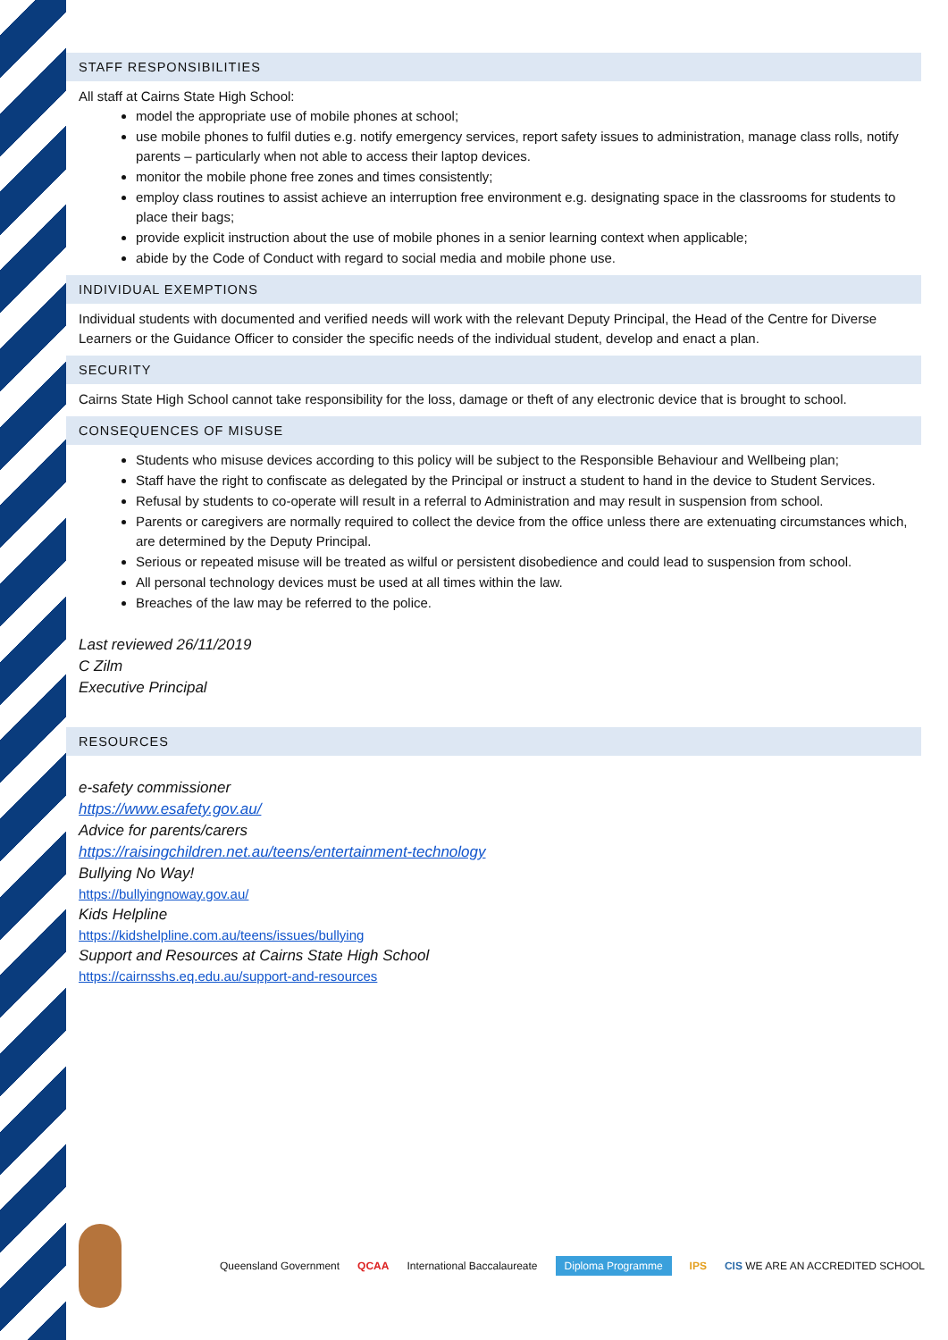STAFF RESPONSIBILITIES
All staff at Cairns State High School:
model the appropriate use of mobile phones at school;
use mobile phones to fulfil duties e.g. notify emergency services, report safety issues to administration, manage class rolls, notify parents – particularly when not able to access their laptop devices.
monitor the mobile phone free zones and times consistently;
employ class routines to assist achieve an interruption free environment e.g. designating space in the classrooms for students to place their bags;
provide explicit instruction about the use of mobile phones in a senior learning context when applicable;
abide by the Code of Conduct with regard to social media and mobile phone use.
INDIVIDUAL EXEMPTIONS
Individual students with documented and verified needs will work with the relevant Deputy Principal, the Head of the Centre for Diverse Learners or the Guidance Officer to consider the specific needs of the individual student, develop and enact a plan.
SECURITY
Cairns State High School cannot take responsibility for the loss, damage or theft of any electronic device that is brought to school.
CONSEQUENCES OF MISUSE
Students who misuse devices according to this policy will be subject to the Responsible Behaviour and Wellbeing plan;
Staff have the right to confiscate as delegated by the Principal or instruct a student to hand in the device to Student Services.
Refusal by students to co-operate will result in a referral to Administration and may result in suspension from school.
Parents or caregivers are normally required to collect the device from the office unless there are extenuating circumstances which, are determined by the Deputy Principal.
Serious or repeated misuse will be treated as wilful or persistent disobedience and could lead to suspension from school.
All personal technology devices must be used at all times within the law.
Breaches of the law may be referred to the police.
Last reviewed 26/11/2019
C Zilm
Executive Principal
RESOURCES
e-safety commissioner
https://www.esafety.gov.au/
Advice for parents/carers
https://raisingchildren.net.au/teens/entertainment-technology
Bullying No Way!
https://bullyingnoway.gov.au/
Kids Helpline
https://kidshelpline.com.au/teens/issues/bullying
Support and Resources at Cairns State High School
https://cairnsshs.eq.edu.au/support-and-resources
Queensland Government QCAA International Baccalaureate Diploma Programme IPS CIS WE ARE AN ACCREDITED SCHOOL